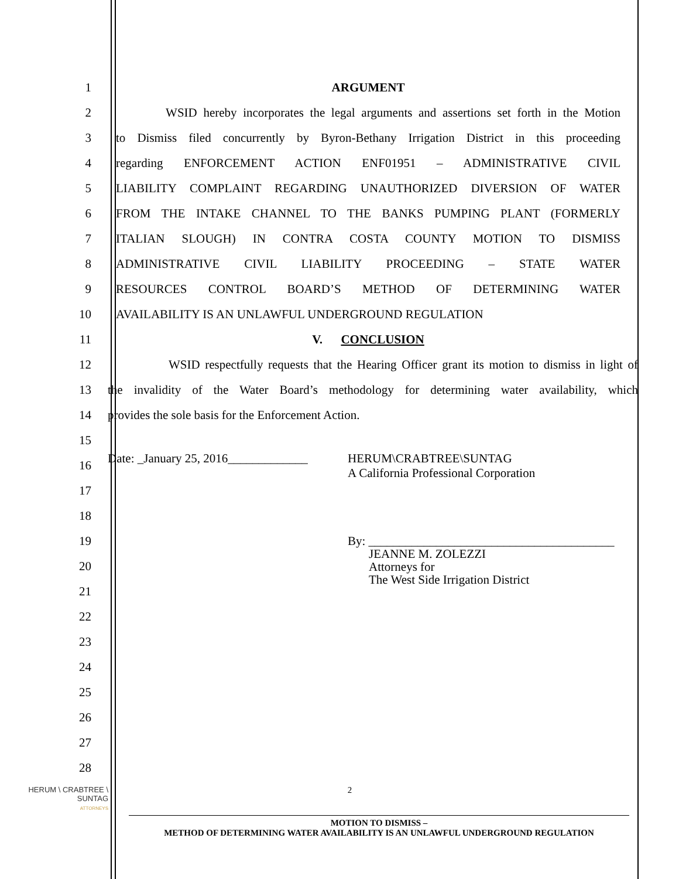1 ARGUMENT
2
WSID hereby incorporates the legal arguments and assertions set forth in the Motion
3
to Dismiss filed concurrently by Byron-Bethany Irrigation District in this proceeding
4
regarding ENFORCEMENT ACTION ENF01951 – ADMINISTRATIVE CIVIL
5
LIABILITY COMPLAINT REGARDING UNAUTHORIZED DIVERSION OF WATER
6
FROM THE INTAKE CHANNEL TO THE BANKS PUMPING PLANT (FORMERLY
7
ITALIAN SLOUGH) IN CONTRA COSTA COUNTY MOTION TO DISMISS
8
ADMINISTRATIVE CIVIL LIABILITY PROCEEDING – STATE WATER
9
RESOURCES CONTROL BOARD’S METHOD OF DETERMINING WATER
10
AVAILABILITY IS AN UNLAWFUL UNDERGROUND REGULATION
11 V. CONCLUSION
12
WSID respectfully requests that the Hearing Officer grant its motion to dismiss in light of
13
the invalidity of the Water Board’s methodology for determining water availability, which
14
provides the sole basis for the Enforcement Action.
15
16
Date: _January 25, 2016_____________ HERUM\CRABTREE\SUNTAG
A California Professional Corporation
17
18
19
By: ________________________________________
20
JEANNE M. ZOLEZZI
Attorneys for
The West Side Irrigation District
21
22
23
24
25
26
27
28
HERUM \ CRABTREE \ SUNTAG
ATTORNEYS
2
MOTION TO DISMISS –
METHOD OF DETERMINING WATER AVAILABILITY IS AN UNLAWFUL UNDERGROUND REGULATION